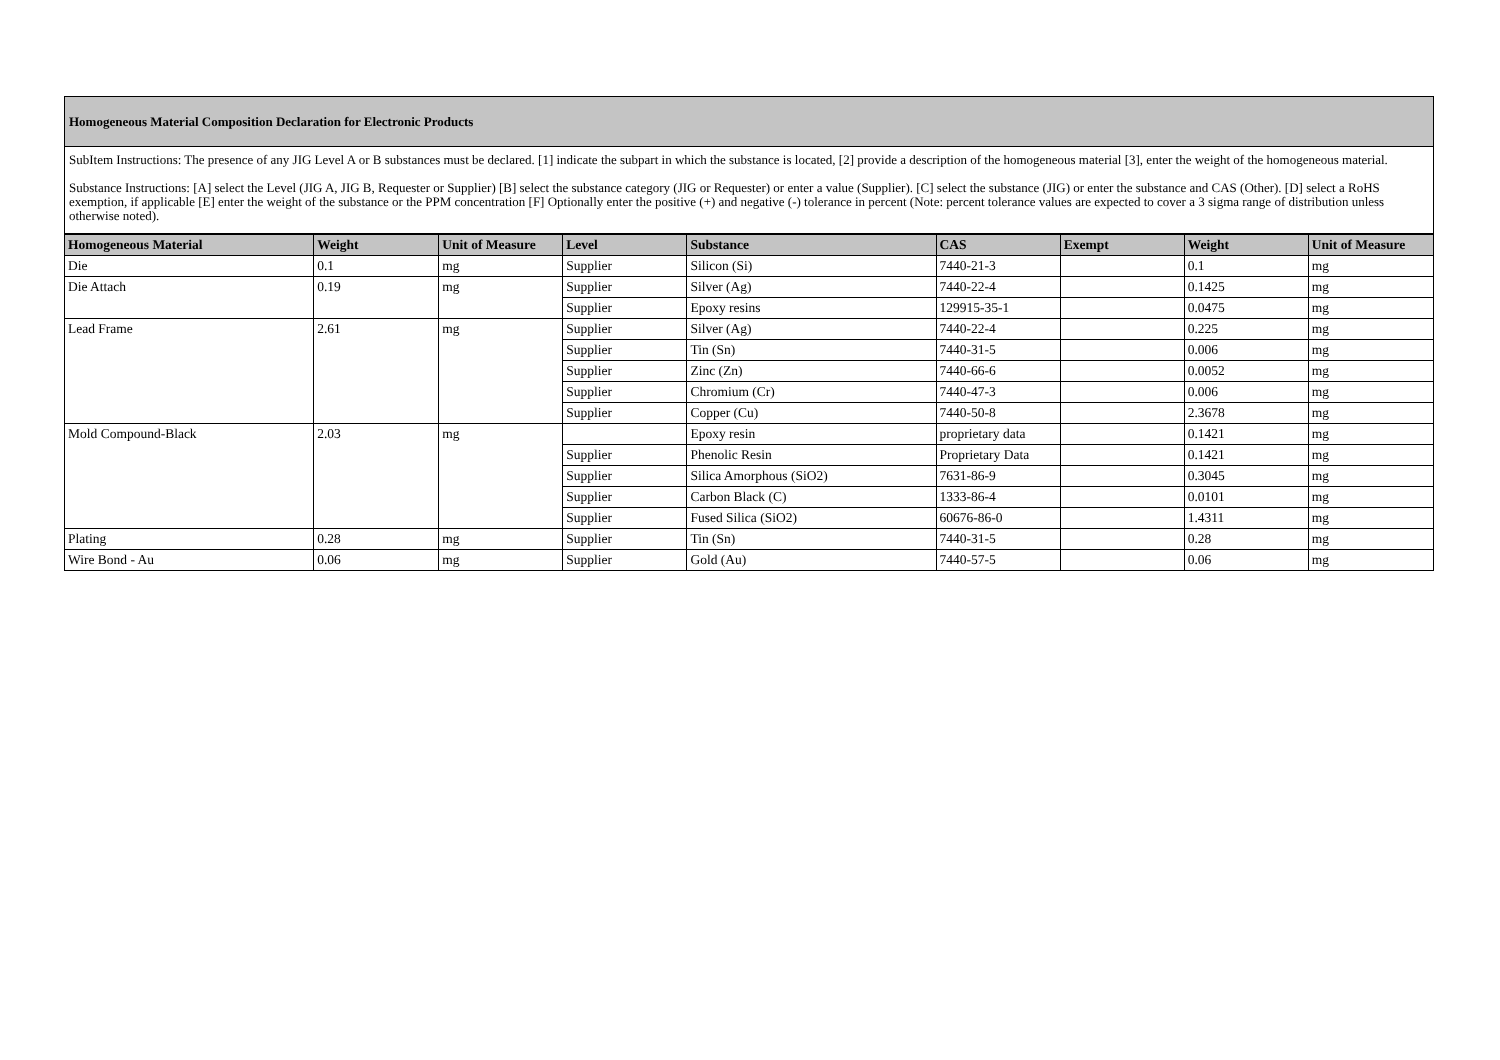Homogeneous Material Composition Declaration for Electronic Products
SubItem Instructions: The presence of any JIG Level A or B substances must be declared. [1] indicate the subpart in which the substance is located, [2] provide a description of the homogeneous material [3], enter the weight of the homogeneous material.
Substance Instructions: [A] select the Level (JIG A, JIG B, Requester or Supplier) [B] select the substance category (JIG or Requester) or enter a value (Supplier). [C] select the substance (JIG) or enter the substance and CAS (Other). [D] select a RoHS exemption, if applicable [E] enter the weight of the substance or the PPM concentration [F] Optionally enter the positive (+) and negative (-) tolerance in percent (Note: percent tolerance values are expected to cover a 3 sigma range of distribution unless otherwise noted).
| Homogeneous Material | Weight | Unit of Measure | Level | Substance | CAS | Exempt | Weight | Unit of Measure |
| --- | --- | --- | --- | --- | --- | --- | --- | --- |
| Die | 0.1 | mg | Supplier | Silicon (Si) | 7440-21-3 | | 0.1 | mg |
| Die Attach | 0.19 | mg | Supplier | Silver (Ag) | 7440-22-4 | | 0.1425 | mg |
| | | | Supplier | Epoxy resins | 129915-35-1 | | 0.0475 | mg |
| Lead Frame | 2.61 | mg | Supplier | Silver (Ag) | 7440-22-4 | | 0.225 | mg |
| | | | Supplier | Tin (Sn) | 7440-31-5 | | 0.006 | mg |
| | | | Supplier | Zinc (Zn) | 7440-66-6 | | 0.0052 | mg |
| | | | Supplier | Chromium (Cr) | 7440-47-3 | | 0.006 | mg |
| | | | Supplier | Copper (Cu) | 7440-50-8 | | 2.3678 | mg |
| Mold Compound-Black | 2.03 | mg | | Epoxy resin | proprietary data | | 0.1421 | mg |
| | | | Supplier | Phenolic Resin | Proprietary Data | | 0.1421 | mg |
| | | | Supplier | Silica Amorphous (SiO2) | 7631-86-9 | | 0.3045 | mg |
| | | | Supplier | Carbon Black (C) | 1333-86-4 | | 0.0101 | mg |
| | | | Supplier | Fused Silica (SiO2) | 60676-86-0 | | 1.4311 | mg |
| Plating | 0.28 | mg | Supplier | Tin (Sn) | 7440-31-5 | | 0.28 | mg |
| Wire Bond - Au | 0.06 | mg | Supplier | Gold (Au) | 7440-57-5 | | 0.06 | mg |